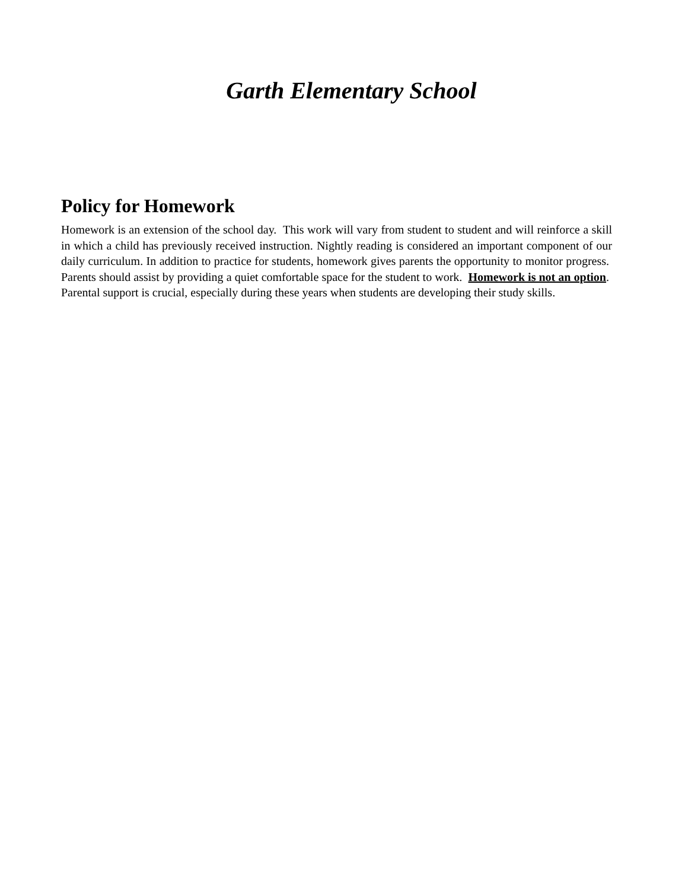Garth Elementary School
Policy for Homework
Homework is an extension of the school day. This work will vary from student to student and will reinforce a skill in which a child has previously received instruction. Nightly reading is considered an important component of our daily curriculum. In addition to practice for students, homework gives parents the opportunity to monitor progress. Parents should assist by providing a quiet comfortable space for the student to work. Homework is not an option. Parental support is crucial, especially during these years when students are developing their study skills.